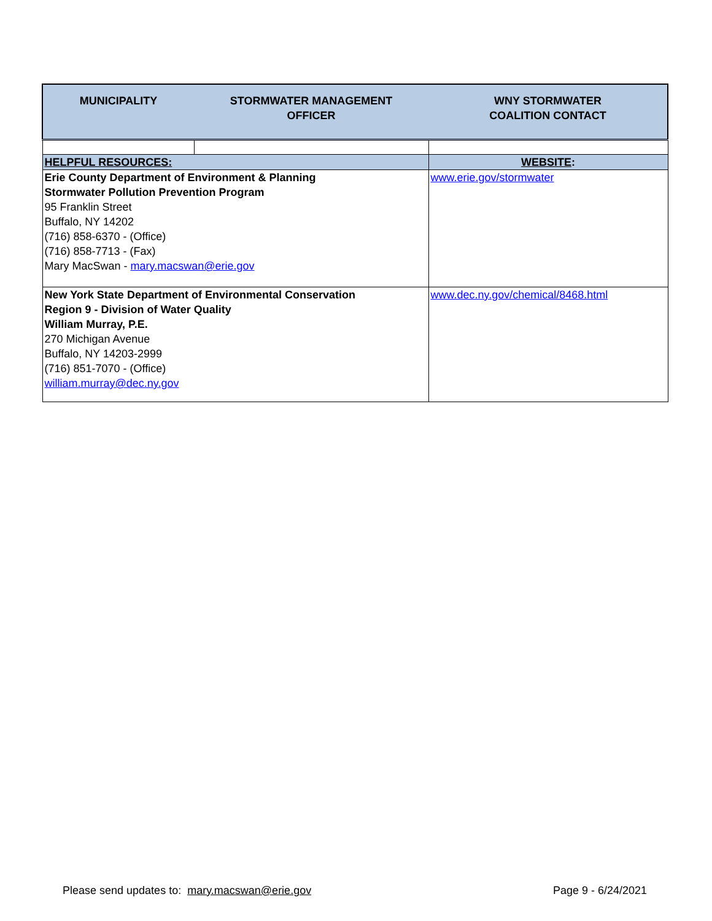| MUNICIPALITY | STORMWATER MANAGEMENT OFFICER | WNY STORMWATER COALITION CONTACT |
| --- | --- | --- |
| HELPFUL RESOURCES: | | WEBSITE : |
| Erie County Department of Environment & Planning Stormwater Pollution Prevention Program 95 Franklin Street Buffalo, NY 14202 (716) 858-6370 - (Office) (716) 858-7713 - (Fax) Mary MacSwan - mary.macswan@erie.gov | | www.erie.gov/stormwater |
| New York State Department of Environmental Conservation Region 9 - Division of Water Quality William Murray, P.E. 270 Michigan Avenue Buffalo, NY 14203-2999 (716) 851-7070 - (Office) william.murray@dec.ny.gov | | www.dec.ny.gov/chemical/8468.html |
Please send updates to: mary.macswan@erie.gov Page 9 - 6/24/2021